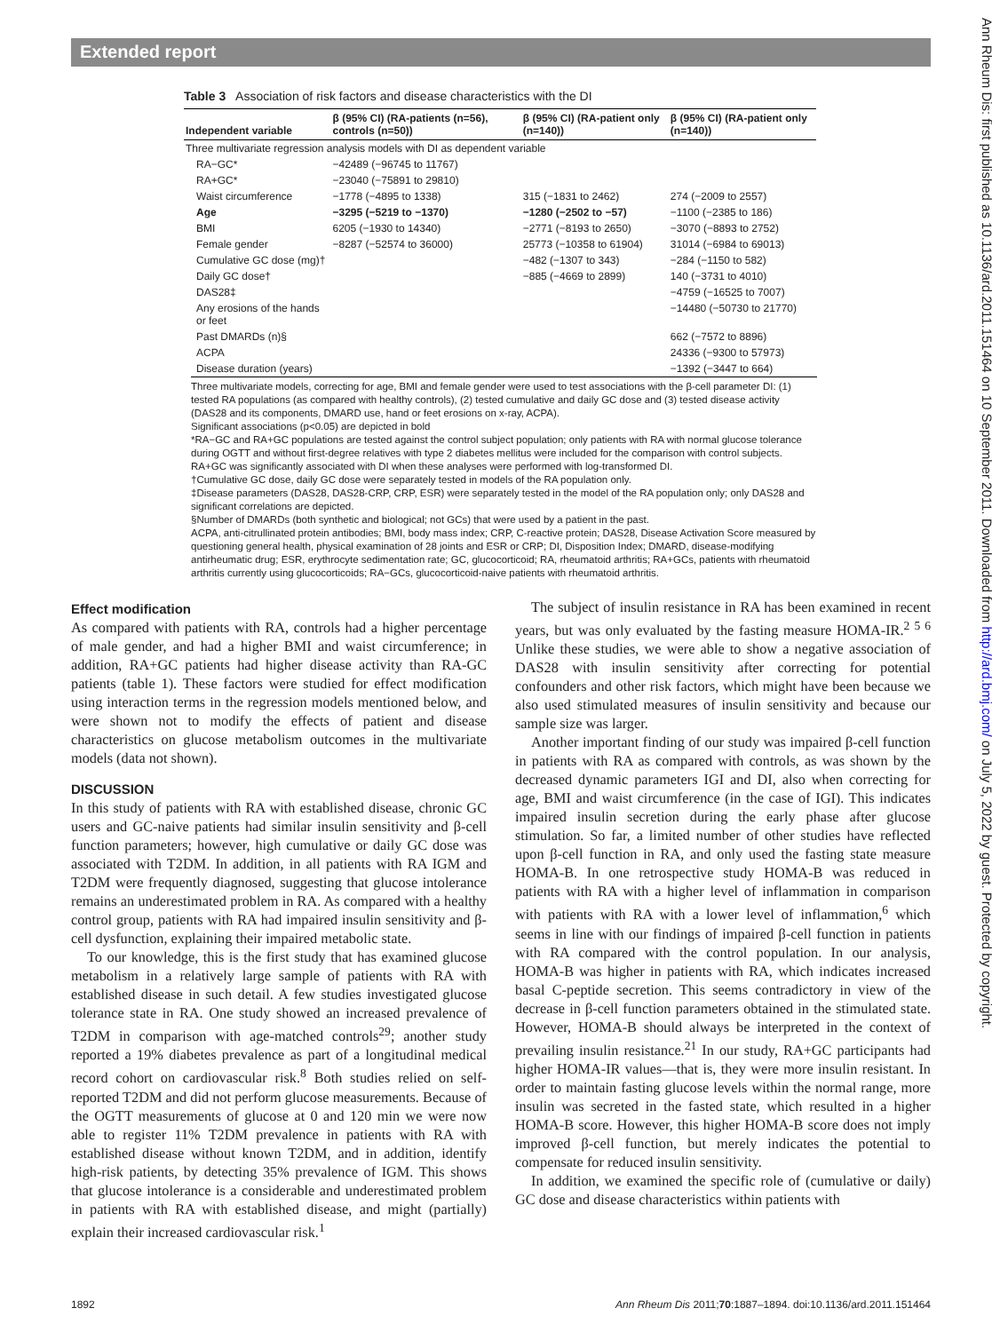Extended report
Ann Rheum Dis: first published as 10.1136/ard.2011.151464 on 10 September 2011. Downloaded from http://ard.bmj.com/ on July 5, 2022 by guest. Protected by copyright.
Table 3 Association of risk factors and disease characteristics with the DI
| Independent variable | β (95% CI) (RA-patients (n=56), controls (n=50)) | β (95% CI) (RA-patient only (n=140)) | β (95% CI) (RA-patient only (n=140)) |
| --- | --- | --- | --- |
| Three multivariate regression analysis models with DI as dependent variable | | | |
| RA−GC* | −42489 (−96745 to 11767) | | |
| RA+GC* | −23040 (−75891 to 29810) | | |
| Waist circumference | −1778 (−4895 to 1338) | 315 (−1831 to 2462) | 274 (−2009 to 2557) |
| Age | −3295 (−5219 to −1370) | −1280 (−2502 to −57) | −1100 (−2385 to 186) |
| BMI | 6205 (−1930 to 14340) | −2771 (−8193 to 2650) | −3070 (−8893 to 2752) |
| Female gender | −8287 (−52574 to 36000) | 25773 (−10358 to 61904) | 31014 (−6984 to 69013) |
| Cumulative GC dose (mg)† | | −482 (−1307 to 343) | −284 (−1150 to 582) |
| Daily GC dose† | | −885 (−4669 to 2899) | 140 (−3731 to 4010) |
| DAS28‡ | | | −4759 (−16525 to 7007) |
| Any erosions of the hands or feet | | | −14480 (−50730 to 21770) |
| Past DMARDs (n)§ | | | 662 (−7572 to 8896) |
| ACPA | | | 24336 (−9300 to 57973) |
| Disease duration (years) | | | −1392 (−3447 to 664) |
Three multivariate models, correcting for age, BMI and female gender were used to test associations with the β-cell parameter DI: (1) tested RA populations (as compared with healthy controls), (2) tested cumulative and daily GC dose and (3) tested disease activity (DAS28 and its components, DMARD use, hand or feet erosions on x-ray, ACPA).
Significant associations (p<0.05) are depicted in bold
*RA−GC and RA+GC populations are tested against the control subject population; only patients with RA with normal glucose tolerance during OGTT and without first-degree relatives with type 2 diabetes mellitus were included for the comparison with control subjects. RA+GC was significantly associated with DI when these analyses were performed with log-transformed DI.
†Cumulative GC dose, daily GC dose were separately tested in models of the RA population only.
‡Disease parameters (DAS28, DAS28-CRP, CRP, ESR) were separately tested in the model of the RA population only; only DAS28 and significant correlations are depicted.
§Number of DMARDs (both synthetic and biological; not GCs) that were used by a patient in the past.
ACPA, anti-citrullinated protein antibodies; BMI, body mass index; CRP, C-reactive protein; DAS28, Disease Activation Score measured by questioning general health, physical examination of 28 joints and ESR or CRP; DI, Disposition Index; DMARD, disease-modifying antirheumatic drug; ESR, erythrocyte sedimentation rate; GC, glucocorticoid; RA, rheumatoid arthritis; RA+GCs, patients with rheumatoid arthritis currently using glucocorticoids; RA−GCs, glucocorticoid-naive patients with rheumatoid arthritis.
Effect modification
As compared with patients with RA, controls had a higher percentage of male gender, and had a higher BMI and waist circumference; in addition, RA+GC patients had higher disease activity than RA-GC patients (table 1). These factors were studied for effect modification using interaction terms in the regression models mentioned below, and were shown not to modify the effects of patient and disease characteristics on glucose metabolism outcomes in the multivariate models (data not shown).
DISCUSSION
In this study of patients with RA with established disease, chronic GC users and GC-naive patients had similar insulin sensitivity and β-cell function parameters; however, high cumulative or daily GC dose was associated with T2DM. In addition, in all patients with RA IGM and T2DM were frequently diagnosed, suggesting that glucose intolerance remains an underestimated problem in RA. As compared with a healthy control group, patients with RA had impaired insulin sensitivity and β-cell dysfunction, explaining their impaired metabolic state.
To our knowledge, this is the first study that has examined glucose metabolism in a relatively large sample of patients with RA with established disease in such detail. A few studies investigated glucose tolerance state in RA. One study showed an increased prevalence of T2DM in comparison with age-matched controls<sup>29</sup>; another study reported a 19% diabetes prevalence as part of a longitudinal medical record cohort on cardiovascular risk.<sup>8</sup> Both studies relied on self-reported T2DM and did not perform glucose measurements. Because of the OGTT measurements of glucose at 0 and 120 min we were now able to register 11% T2DM prevalence in patients with RA with established disease without known T2DM, and in addition, identify high-risk patients, by detecting 35% prevalence of IGM. This shows that glucose intolerance is a considerable and underestimated problem in patients with RA with established disease, and might (partially) explain their increased cardiovascular risk.<sup>1</sup>
The subject of insulin resistance in RA has been examined in recent years, but was only evaluated by the fasting measure HOMA-IR.<sup>2 5 6</sup> Unlike these studies, we were able to show a negative association of DAS28 with insulin sensitivity after correcting for potential confounders and other risk factors, which might have been because we also used stimulated measures of insulin sensitivity and because our sample size was larger.
Another important finding of our study was impaired β-cell function in patients with RA as compared with controls, as was shown by the decreased dynamic parameters IGI and DI, also when correcting for age, BMI and waist circumference (in the case of IGI). This indicates impaired insulin secretion during the early phase after glucose stimulation. So far, a limited number of other studies have reflected upon β-cell function in RA, and only used the fasting state measure HOMA-B. In one retrospective study HOMA-B was reduced in patients with RA with a higher level of inflammation in comparison with patients with RA with a lower level of inflammation,<sup>6</sup> which seems in line with our findings of impaired β-cell function in patients with RA compared with the control population. In our analysis, HOMA-B was higher in patients with RA, which indicates increased basal C-peptide secretion. This seems contradictory in view of the decrease in β-cell function parameters obtained in the stimulated state. However, HOMA-B should always be interpreted in the context of prevailing insulin resistance.<sup>21</sup> In our study, RA+GC participants had higher HOMA-IR values—that is, they were more insulin resistant. In order to maintain fasting glucose levels within the normal range, more insulin was secreted in the fasted state, which resulted in a higher HOMA-B score. However, this higher HOMA-B score does not imply improved β-cell function, but merely indicates the potential to compensate for reduced insulin sensitivity.
In addition, we examined the specific role of (cumulative or daily) GC dose and disease characteristics within patients with
1892 Ann Rheum Dis 2011;70:1887–1894. doi:10.1136/ard.2011.151464